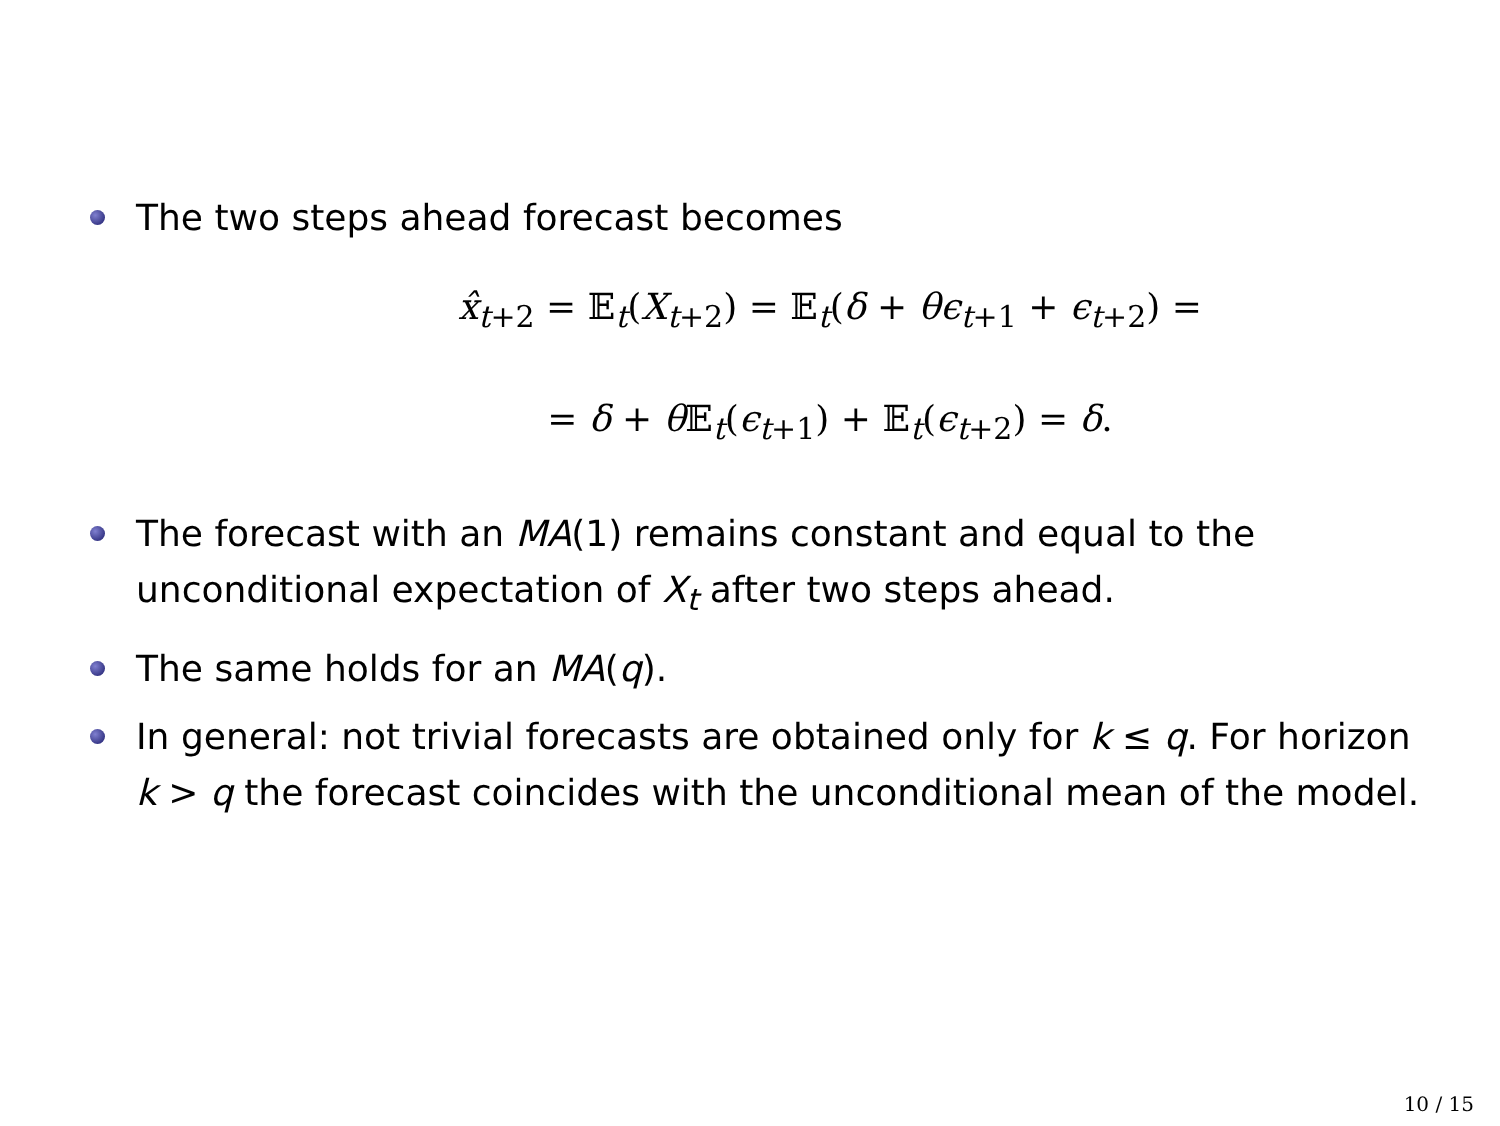The two steps ahead forecast becomes
x̂<sub>t+2</sub> = 𝔼<sub>t</sub>(X<sub>t+2</sub>) = 𝔼<sub>t</sub>(δ + θϵ<sub>t+1</sub> + ϵ<sub>t+2</sub>) =
= δ + θ 𝔼<sub>t</sub>(ϵ<sub>t+1</sub>) + 𝔼<sub>t</sub>(ϵ<sub>t+2</sub>) = δ.
The forecast with an MA(1) remains constant and equal to the unconditional expectation of X<sub>t</sub> after two steps ahead.
The same holds for an MA(q).
In general: not trivial forecasts are obtained only for k ≤ q. For horizon k > q the forecast coincides with the unconditional mean of the model.
10 / 15